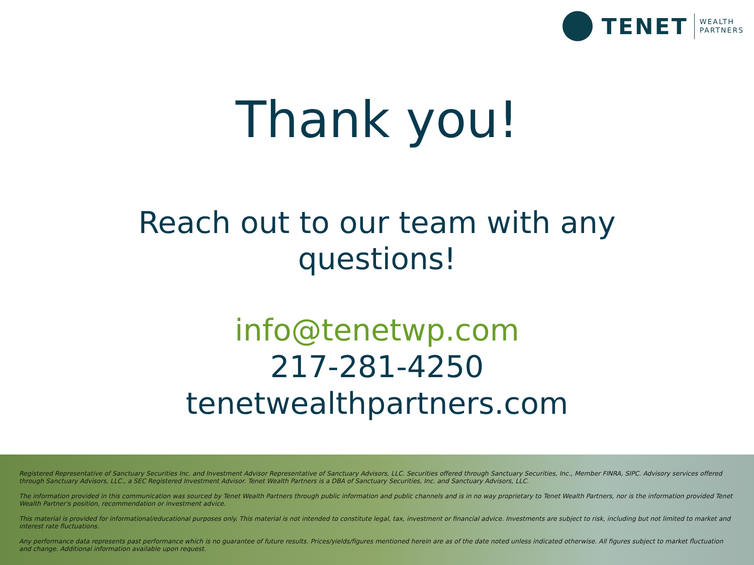TENET
WEALTH
PARTNERS
Thank you!
Reach out to our team with any
questions!
info@tenetwp.com
217-281-4250
tenetwealthpartners.com
Registered Representative of Sanctuary Securities Inc. and Investment Advisor Representative of Sanctuary Advisors, LLC. Securities offered through Sanctuary Securities, Inc., Member FINRA, SIPC. Advisory services offered through Sanctuary Advisors, LLC., a SEC Registered Investment Advisor. Tenet Wealth Partners is a DBA of Sanctuary Securities, Inc. and Sanctuary Advisors, LLC.
The information provided in this communication was sourced by Tenet Wealth Partners through public information and public channels and is in no way proprietary to Tenet Wealth Partners, nor is the information provided Tenet Wealth Partner's position, recommendation or investment advice.
This material is provided for informational/educational purposes only. This material is not intended to constitute legal, tax, investment or financial advice. Investments are subject to risk, including but not limited to market and interest rate fluctuations.
Any performance data represents past performance which is no guarantee of future results. Prices/yields/figures mentioned herein are as of the date noted unless indicated otherwise. All figures subject to market fluctuation and change. Additional information available upon request.